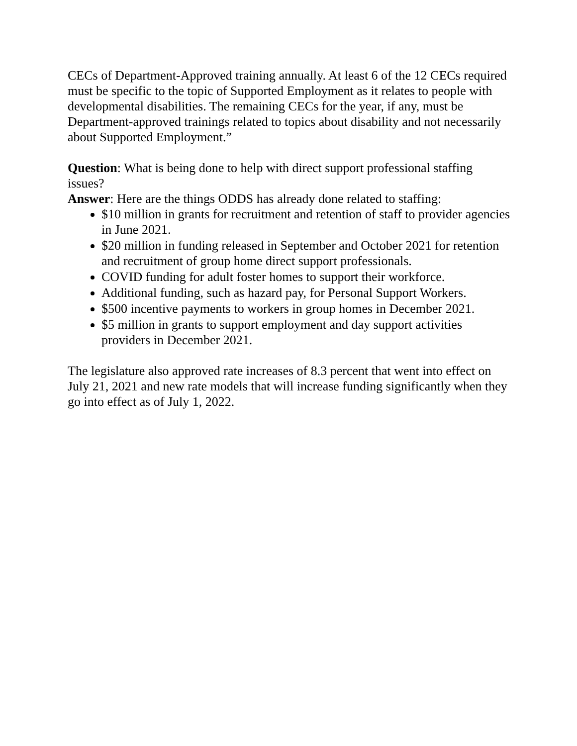CECs of Department-Approved training annually. At least 6 of the 12 CECs required must be specific to the topic of Supported Employment as it relates to people with developmental disabilities. The remaining CECs for the year, if any, must be Department-approved trainings related to topics about disability and not necessarily about Supported Employment.”
Question: What is being done to help with direct support professional staffing issues?
Answer: Here are the things ODDS has already done related to staffing:
$10 million in grants for recruitment and retention of staff to provider agencies in June 2021.
$20 million in funding released in September and October 2021 for retention and recruitment of group home direct support professionals.
COVID funding for adult foster homes to support their workforce.
Additional funding, such as hazard pay, for Personal Support Workers.
$500 incentive payments to workers in group homes in December 2021.
$5 million in grants to support employment and day support activities providers in December 2021.
The legislature also approved rate increases of 8.3 percent that went into effect on July 21, 2021 and new rate models that will increase funding significantly when they go into effect as of July 1, 2022.